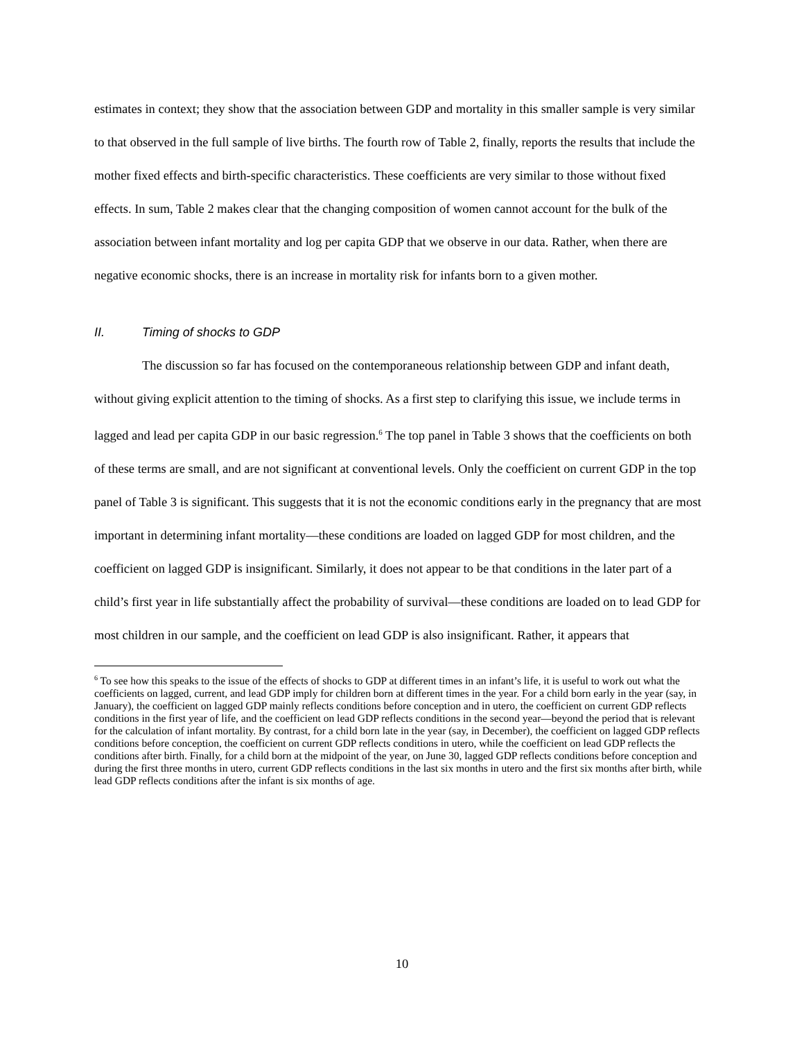estimates in context; they show that the association between GDP and mortality in this smaller sample is very similar to that observed in the full sample of live births. The fourth row of Table 2, finally, reports the results that include the mother fixed effects and birth-specific characteristics. These coefficients are very similar to those without fixed effects. In sum, Table 2 makes clear that the changing composition of women cannot account for the bulk of the association between infant mortality and log per capita GDP that we observe in our data. Rather, when there are negative economic shocks, there is an increase in mortality risk for infants born to a given mother.
II. Timing of shocks to GDP
The discussion so far has focused on the contemporaneous relationship between GDP and infant death, without giving explicit attention to the timing of shocks. As a first step to clarifying this issue, we include terms in lagged and lead per capita GDP in our basic regression.<sup>6</sup> The top panel in Table 3 shows that the coefficients on both of these terms are small, and are not significant at conventional levels. Only the coefficient on current GDP in the top panel of Table 3 is significant. This suggests that it is not the economic conditions early in the pregnancy that are most important in determining infant mortality—these conditions are loaded on lagged GDP for most children, and the coefficient on lagged GDP is insignificant. Similarly, it does not appear to be that conditions in the later part of a child’s first year in life substantially affect the probability of survival—these conditions are loaded on to lead GDP for most children in our sample, and the coefficient on lead GDP is also insignificant. Rather, it appears that
<sup>6</sup> To see how this speaks to the issue of the effects of shocks to GDP at different times in an infant’s life, it is useful to work out what the coefficients on lagged, current, and lead GDP imply for children born at different times in the year. For a child born early in the year (say, in January), the coefficient on lagged GDP mainly reflects conditions before conception and in utero, the coefficient on current GDP reflects conditions in the first year of life, and the coefficient on lead GDP reflects conditions in the second year—beyond the period that is relevant for the calculation of infant mortality. By contrast, for a child born late in the year (say, in December), the coefficient on lagged GDP reflects conditions before conception, the coefficient on current GDP reflects conditions in utero, while the coefficient on lead GDP reflects the conditions after birth. Finally, for a child born at the midpoint of the year, on June 30, lagged GDP reflects conditions before conception and during the first three months in utero, current GDP reflects conditions in the last six months in utero and the first six months after birth, while lead GDP reflects conditions after the infant is six months of age.
10